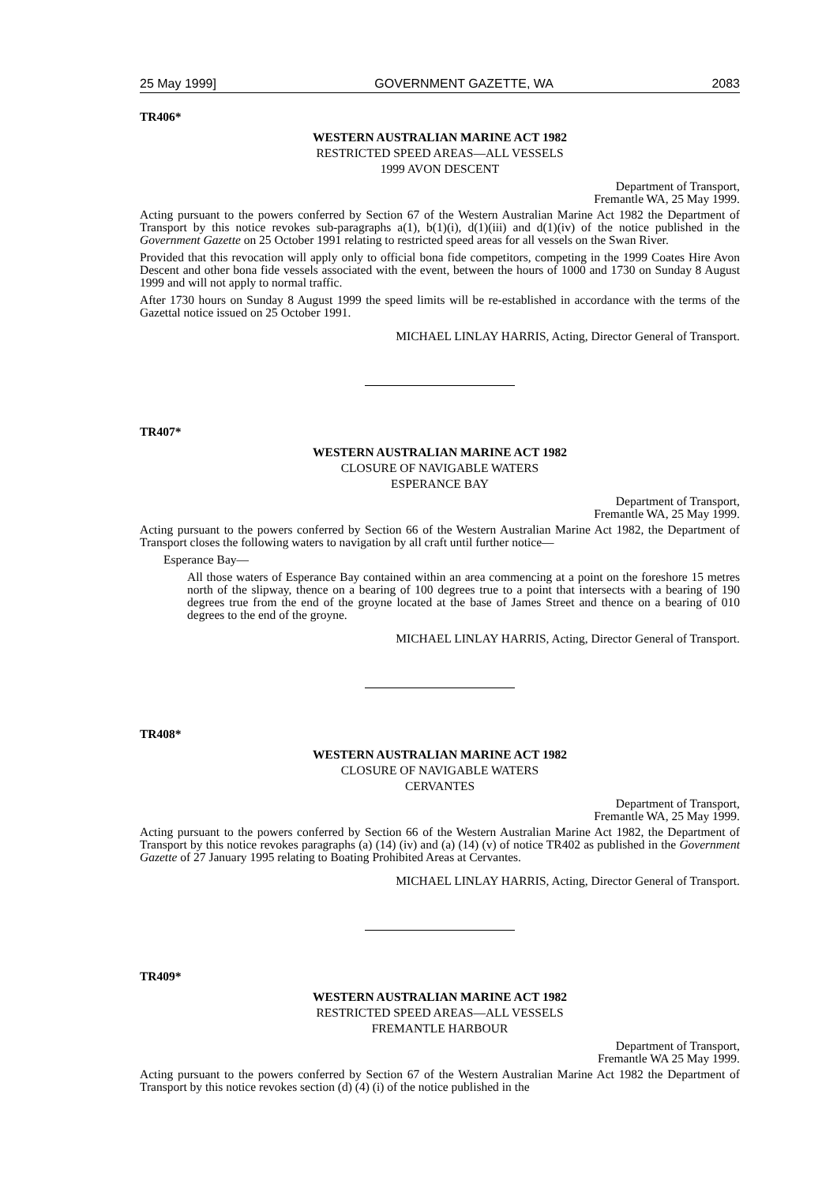25 May 1999] GOVERNMENT GAZETTE, WA 2083
TR406*
WESTERN AUSTRALIAN MARINE ACT 1982
RESTRICTED SPEED AREAS—ALL VESSELS
1999 AVON DESCENT
Department of Transport,
Fremantle WA, 25 May 1999.
Acting pursuant to the powers conferred by Section 67 of the Western Australian Marine Act 1982 the Department of Transport by this notice revokes sub-paragraphs a(1), b(1)(i), d(1)(iii) and d(1)(iv) of the notice published in the Government Gazette on 25 October 1991 relating to restricted speed areas for all vessels on the Swan River.
Provided that this revocation will apply only to official bona fide competitors, competing in the 1999 Coates Hire Avon Descent and other bona fide vessels associated with the event, between the hours of 1000 and 1730 on Sunday 8 August 1999 and will not apply to normal traffic.
After 1730 hours on Sunday 8 August 1999 the speed limits will be re-established in accordance with the terms of the Gazettal notice issued on 25 October 1991.
MICHAEL LINLAY HARRIS, Acting, Director General of Transport.
TR407*
WESTERN AUSTRALIAN MARINE ACT 1982
CLOSURE OF NAVIGABLE WATERS
ESPERANCE BAY
Department of Transport,
Fremantle WA, 25 May 1999.
Acting pursuant to the powers conferred by Section 66 of the Western Australian Marine Act 1982, the Department of Transport closes the following waters to navigation by all craft until further notice—
Esperance Bay—
All those waters of Esperance Bay contained within an area commencing at a point on the foreshore 15 metres north of the slipway, thence on a bearing of 100 degrees true to a point that intersects with a bearing of 190 degrees true from the end of the groyne located at the base of James Street and thence on a bearing of 010 degrees to the end of the groyne.
MICHAEL LINLAY HARRIS, Acting, Director General of Transport.
TR408*
WESTERN AUSTRALIAN MARINE ACT 1982
CLOSURE OF NAVIGABLE WATERS
CERVANTES
Department of Transport,
Fremantle WA, 25 May 1999.
Acting pursuant to the powers conferred by Section 66 of the Western Australian Marine Act 1982, the Department of Transport by this notice revokes paragraphs (a) (14) (iv) and (a) (14) (v) of notice TR402 as published in the Government Gazette of 27 January 1995 relating to Boating Prohibited Areas at Cervantes.
MICHAEL LINLAY HARRIS, Acting, Director General of Transport.
TR409*
WESTERN AUSTRALIAN MARINE ACT 1982
RESTRICTED SPEED AREAS—ALL VESSELS
FREMANTLE HARBOUR
Department of Transport,
Fremantle WA 25 May 1999.
Acting pursuant to the powers conferred by Section 67 of the Western Australian Marine Act 1982 the Department of Transport by this notice revokes section (d) (4) (i) of the notice published in the